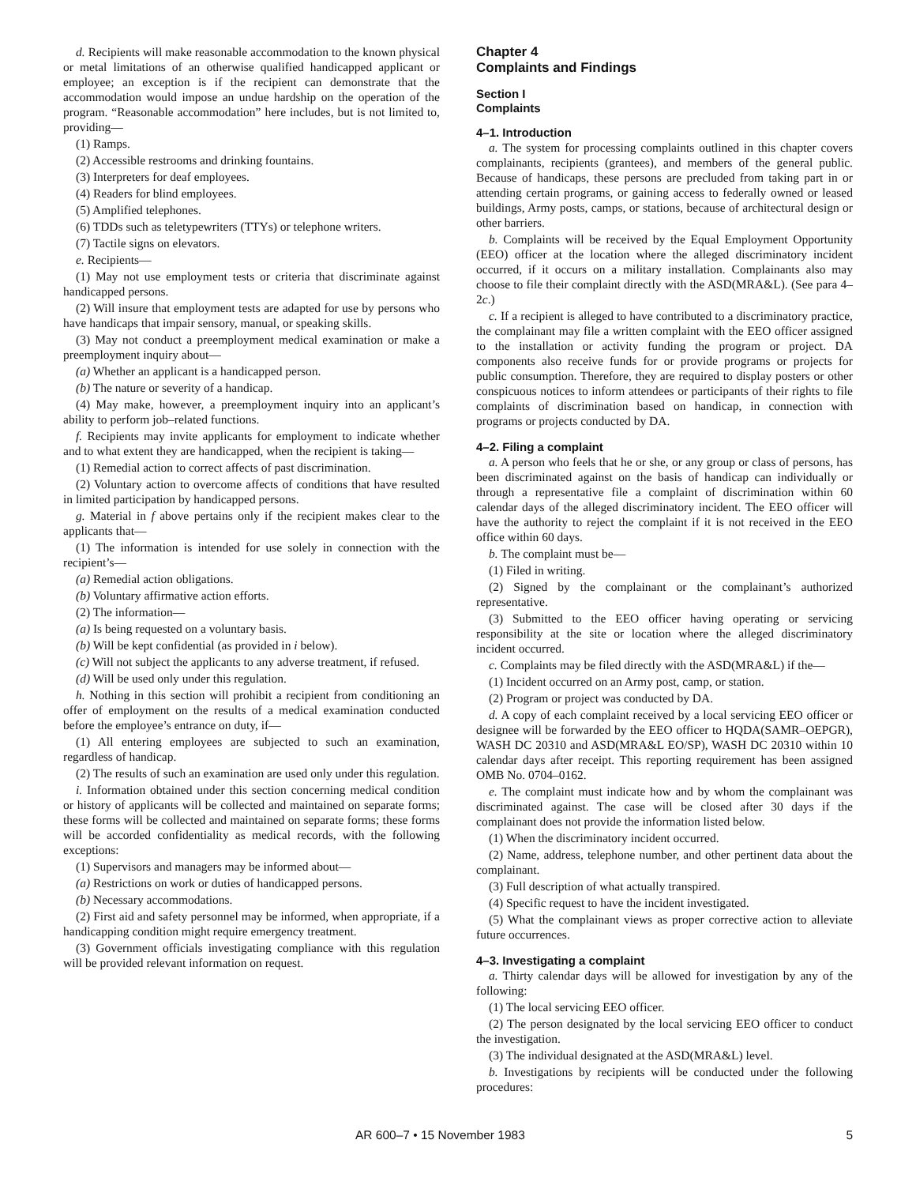d. Recipients will make reasonable accommodation to the known physical or metal limitations of an otherwise qualified handicapped applicant or employee; an exception is if the recipient can demonstrate that the accommodation would impose an undue hardship on the operation of the program. “Reasonable accommodation” here includes, but is not limited to, providing—
(1) Ramps.
(2) Accessible restrooms and drinking fountains.
(3) Interpreters for deaf employees.
(4) Readers for blind employees.
(5) Amplified telephones.
(6) TDDs such as teletypewriters (TTYs) or telephone writers.
(7) Tactile signs on elevators.
e. Recipients—
(1) May not use employment tests or criteria that discriminate against handicapped persons.
(2) Will insure that employment tests are adapted for use by persons who have handicaps that impair sensory, manual, or speaking skills.
(3) May not conduct a preemployment medical examination or make a preemployment inquiry about—
(a) Whether an applicant is a handicapped person.
(b) The nature or severity of a handicap.
(4) May make, however, a preemployment inquiry into an applicant’s ability to perform job–related functions.
f. Recipients may invite applicants for employment to indicate whether and to what extent they are handicapped, when the recipient is taking—
(1) Remedial action to correct affects of past discrimination.
(2) Voluntary action to overcome affects of conditions that have resulted in limited participation by handicapped persons.
g. Material in f above pertains only if the recipient makes clear to the applicants that—
(1) The information is intended for use solely in connection with the recipient’s—
(a) Remedial action obligations.
(b) Voluntary affirmative action efforts.
(2) The information—
(a) Is being requested on a voluntary basis.
(b) Will be kept confidential (as provided in i below).
(c) Will not subject the applicants to any adverse treatment, if refused.
(d) Will be used only under this regulation.
h. Nothing in this section will prohibit a recipient from conditioning an offer of employment on the results of a medical examination conducted before the employee’s entrance on duty, if—
(1) All entering employees are subjected to such an examination, regardless of handicap.
(2) The results of such an examination are used only under this regulation.
i. Information obtained under this section concerning medical condition or history of applicants will be collected and maintained on separate forms; these forms will be collected and maintained on separate forms; these forms will be accorded confidentiality as medical records, with the following exceptions:
(1) Supervisors and managers may be informed about—
(a) Restrictions on work or duties of handicapped persons.
(b) Necessary accommodations.
(2) First aid and safety personnel may be informed, when appropriate, if a handicapping condition might require emergency treatment.
(3) Government officials investigating compliance with this regulation will be provided relevant information on request.
Chapter 4
Complaints and Findings
Section I
Complaints
4–1. Introduction
a. The system for processing complaints outlined in this chapter covers complainants, recipients (grantees), and members of the general public. Because of handicaps, these persons are precluded from taking part in or attending certain programs, or gaining access to federally owned or leased buildings, Army posts, camps, or stations, because of architectural design or other barriers.
b. Complaints will be received by the Equal Employment Opportunity (EEO) officer at the location where the alleged discriminatory incident occurred, if it occurs on a military installation. Complainants also may choose to file their complaint directly with the ASD(MRA&L). (See para 4–2c.)
c. If a recipient is alleged to have contributed to a discriminatory practice, the complainant may file a written complaint with the EEO officer assigned to the installation or activity funding the program or project. DA components also receive funds for or provide programs or projects for public consumption. Therefore, they are required to display posters or other conspicuous notices to inform attendees or participants of their rights to file complaints of discrimination based on handicap, in connection with programs or projects conducted by DA.
4–2. Filing a complaint
a. A person who feels that he or she, or any group or class of persons, has been discriminated against on the basis of handicap can individually or through a representative file a complaint of discrimination within 60 calendar days of the alleged discriminatory incident. The EEO officer will have the authority to reject the complaint if it is not received in the EEO office within 60 days.
b. The complaint must be—
(1) Filed in writing.
(2) Signed by the complainant or the complainant’s authorized representative.
(3) Submitted to the EEO officer having operating or servicing responsibility at the site or location where the alleged discriminatory incident occurred.
c. Complaints may be filed directly with the ASD(MRA&L) if the—
(1) Incident occurred on an Army post, camp, or station.
(2) Program or project was conducted by DA.
d. A copy of each complaint received by a local servicing EEO officer or designee will be forwarded by the EEO officer to HQDA(SAMR–OEPGR), WASH DC 20310 and ASD(MRA&L EO/SP), WASH DC 20310 within 10 calendar days after receipt. This reporting requirement has been assigned OMB No. 0704–0162.
e. The complaint must indicate how and by whom the complainant was discriminated against. The case will be closed after 30 days if the complainant does not provide the information listed below.
(1) When the discriminatory incident occurred.
(2) Name, address, telephone number, and other pertinent data about the complainant.
(3) Full description of what actually transpired.
(4) Specific request to have the incident investigated.
(5) What the complainant views as proper corrective action to alleviate future occurrences.
4–3. Investigating a complaint
a. Thirty calendar days will be allowed for investigation by any of the following:
(1) The local servicing EEO officer.
(2) The person designated by the local servicing EEO officer to conduct the investigation.
(3) The individual designated at the ASD(MRA&L) level.
b. Investigations by recipients will be conducted under the following procedures:
AR 600–7 • 15 November 1983 5